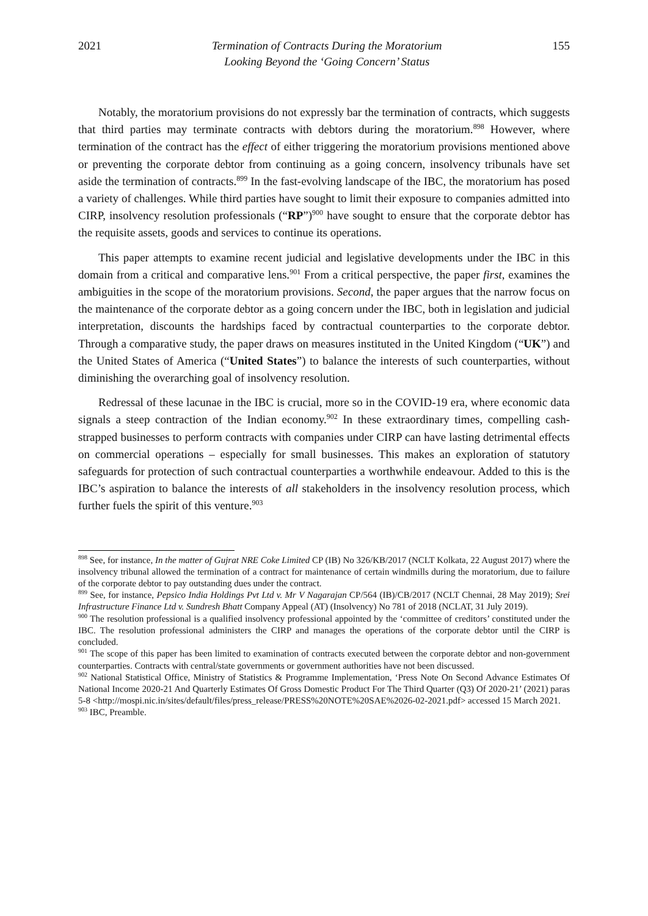2021 Termination of Contracts During the Moratorium
Looking Beyond the ‘Going Concern’ Status 155
Notably, the moratorium provisions do not expressly bar the termination of contracts, which suggests that third parties may terminate contracts with debtors during the moratorium.<sup>898</sup> However, where termination of the contract has the effect of either triggering the moratorium provisions mentioned above or preventing the corporate debtor from continuing as a going concern, insolvency tribunals have set aside the termination of contracts.<sup>899</sup> In the fast-evolving landscape of the IBC, the moratorium has posed a variety of challenges. While third parties have sought to limit their exposure to companies admitted into CIRP, insolvency resolution professionals (“RP”)<sup>900</sup> have sought to ensure that the corporate debtor has the requisite assets, goods and services to continue its operations.
This paper attempts to examine recent judicial and legislative developments under the IBC in this domain from a critical and comparative lens.<sup>901</sup> From a critical perspective, the paper first, examines the ambiguities in the scope of the moratorium provisions. Second, the paper argues that the narrow focus on the maintenance of the corporate debtor as a going concern under the IBC, both in legislation and judicial interpretation, discounts the hardships faced by contractual counterparties to the corporate debtor. Through a comparative study, the paper draws on measures instituted in the United Kingdom (“UK”) and the United States of America (“United States”) to balance the interests of such counterparties, without diminishing the overarching goal of insolvency resolution.
Redressal of these lacunae in the IBC is crucial, more so in the COVID-19 era, where economic data signals a steep contraction of the Indian economy.<sup>902</sup> In these extraordinary times, compelling cash-strapped businesses to perform contracts with companies under CIRP can have lasting detrimental effects on commercial operations – especially for small businesses. This makes an exploration of statutory safeguards for protection of such contractual counterparties a worthwhile endeavour. Added to this is the IBC’s aspiration to balance the interests of all stakeholders in the insolvency resolution process, which further fuels the spirit of this venture.<sup>903</sup>
<sup>898</sup> See, for instance, In the matter of Gujrat NRE Coke Limited CP (IB) No 326/KB/2017 (NCLT Kolkata, 22 August 2017) where the insolvency tribunal allowed the termination of a contract for maintenance of certain windmills during the moratorium, due to failure of the corporate debtor to pay outstanding dues under the contract.
<sup>899</sup> See, for instance, Pepsico India Holdings Pvt Ltd v. Mr V Nagarajan CP/564 (IB)/CB/2017 (NCLT Chennai, 28 May 2019); Srei Infrastructure Finance Ltd v. Sundresh Bhatt Company Appeal (AT) (Insolvency) No 781 of 2018 (NCLAT, 31 July 2019).
<sup>900</sup> The resolution professional is a qualified insolvency professional appointed by the ‘committee of creditors’ constituted under the IBC. The resolution professional administers the CIRP and manages the operations of the corporate debtor until the CIRP is concluded.
<sup>901</sup> The scope of this paper has been limited to examination of contracts executed between the corporate debtor and non-government counterparties. Contracts with central/state governments or government authorities have not been discussed.
<sup>902</sup> National Statistical Office, Ministry of Statistics & Programme Implementation, ‘Press Note On Second Advance Estimates Of National Income 2020-21 And Quarterly Estimates Of Gross Domestic Product For The Third Quarter (Q3) Of 2020-21’ (2021) paras 5-8 <http://mospi.nic.in/sites/default/files/press_release/PRESS%20NOTE%20SAE%2026-02-2021.pdf> accessed 15 March 2021.
<sup>903</sup> IBC, Preamble.